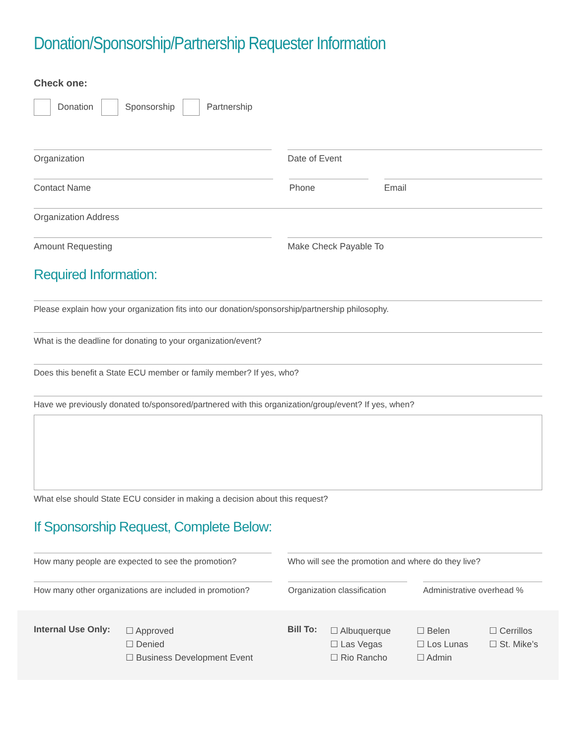Donation/Sponsorship/Partnership Requester Information
Check one:
Donation Sponsorship Partnership
Organization Date of Event
Contact Name Phone Email
Organization Address
Amount Requesting Make Check Payable To
Required Information:
Please explain how your organization fits into our donation/sponsorship/partnership philosophy.
What is the deadline for donating to your organization/event?
Does this benefit a State ECU member or family member? If yes, who?
Have we previously donated to/sponsored/partnered with this organization/group/event? If yes, when?
What else should State ECU consider in making a decision about this request?
If Sponsorship Request, Complete Below:
How many people are expected to see the promotion?
Who will see the promotion and where do they live?
How many other organizations are included in promotion?
Organization classification Administrative overhead %
Internal Use Only:
☐ Approved
☐ Denied
☐ Business Development Event
Bill To:
☐ Albuquerque
☐ Las Vegas
☐ Rio Rancho
☐ Belen
☐ Los Lunas
☐ Admin
☐ Cerrillos
☐ St. Mike’s